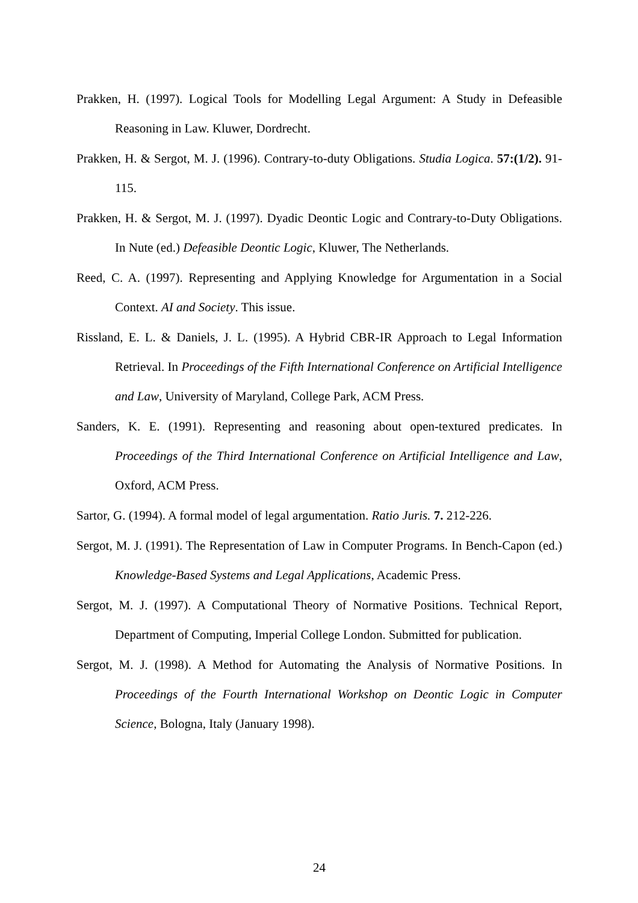Prakken, H. (1997). Logical Tools for Modelling Legal Argument: A Study in Defeasible Reasoning in Law. Kluwer, Dordrecht.
Prakken, H. & Sergot, M. J. (1996). Contrary-to-duty Obligations. Studia Logica. 57:(1/2). 91-115.
Prakken, H. & Sergot, M. J. (1997). Dyadic Deontic Logic and Contrary-to-Duty Obligations. In Nute (ed.) Defeasible Deontic Logic, Kluwer, The Netherlands.
Reed, C. A. (1997). Representing and Applying Knowledge for Argumentation in a Social Context. AI and Society. This issue.
Rissland, E. L. & Daniels, J. L. (1995). A Hybrid CBR-IR Approach to Legal Information Retrieval. In Proceedings of the Fifth International Conference on Artificial Intelligence and Law, University of Maryland, College Park, ACM Press.
Sanders, K. E. (1991). Representing and reasoning about open-textured predicates. In Proceedings of the Third International Conference on Artificial Intelligence and Law, Oxford, ACM Press.
Sartor, G. (1994). A formal model of legal argumentation. Ratio Juris. 7. 212-226.
Sergot, M. J. (1991). The Representation of Law in Computer Programs. In Bench-Capon (ed.) Knowledge-Based Systems and Legal Applications, Academic Press.
Sergot, M. J. (1997). A Computational Theory of Normative Positions. Technical Report, Department of Computing, Imperial College London. Submitted for publication.
Sergot, M. J. (1998). A Method for Automating the Analysis of Normative Positions. In Proceedings of the Fourth International Workshop on Deontic Logic in Computer Science, Bologna, Italy (January 1998).
24